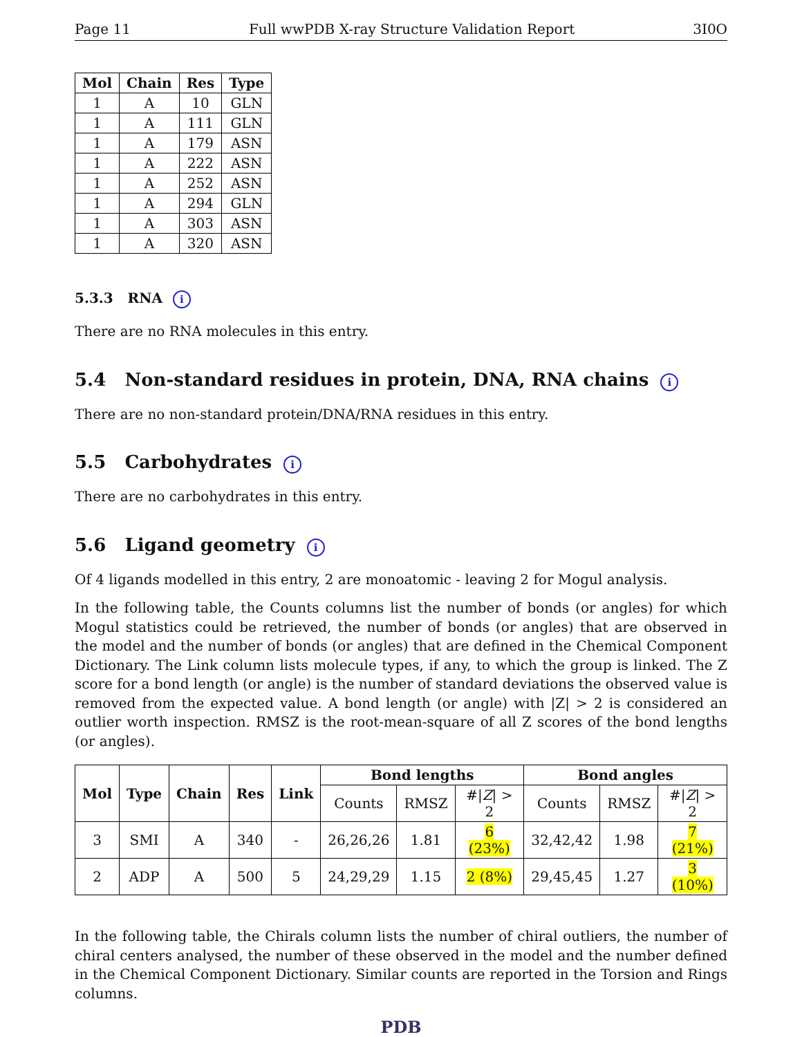Page 11 Full wwPDB X-ray Structure Validation Report 3I0O
| Mol | Chain | Res | Type |
| --- | --- | --- | --- |
| 1 | A | 10 | GLN |
| 1 | A | 111 | GLN |
| 1 | A | 179 | ASN |
| 1 | A | 222 | ASN |
| 1 | A | 252 | ASN |
| 1 | A | 294 | GLN |
| 1 | A | 303 | ASN |
| 1 | A | 320 | ASN |
5.3.3 RNA i
There are no RNA molecules in this entry.
5.4 Non-standard residues in protein, DNA, RNA chains i
There are no non-standard protein/DNA/RNA residues in this entry.
5.5 Carbohydrates i
There are no carbohydrates in this entry.
5.6 Ligand geometry i
Of 4 ligands modelled in this entry, 2 are monoatomic - leaving 2 for Mogul analysis.
In the following table, the Counts columns list the number of bonds (or angles) for which Mogul statistics could be retrieved, the number of bonds (or angles) that are observed in the model and the number of bonds (or angles) that are defined in the Chemical Component Dictionary. The Link column lists molecule types, if any, to which the group is linked. The Z score for a bond length (or angle) is the number of standard deviations the observed value is removed from the expected value. A bond length (or angle) with |Z| > 2 is considered an outlier worth inspection. RMSZ is the root-mean-square of all Z scores of the bond lengths (or angles).
| Mol | Type | Chain | Res | Link | Bond lengths | | | Bond angles | | |
| --- | --- | --- | --- | --- | --- | --- | --- | --- | --- | --- |
| | | | | | Counts | RMSZ | #/ Z / > 2 | Counts | RMSZ | #/ Z / > 2 |
| 3 | SMI | A | 340 | - | 26,26,26 | 1.81 | 6 (23%) | 32,42,42 | 1.98 | 7 (21%) |
| 2 | ADP | A | 500 | 5 | 24,29,29 | 1.15 | 2 (8%) | 29,45,45 | 1.27 | 3 (10%) |
In the following table, the Chirals column lists the number of chiral outliers, the number of chiral centers analysed, the number of these observed in the model and the number defined in the Chemical Component Dictionary. Similar counts are reported in the Torsion and Rings columns.
PDB